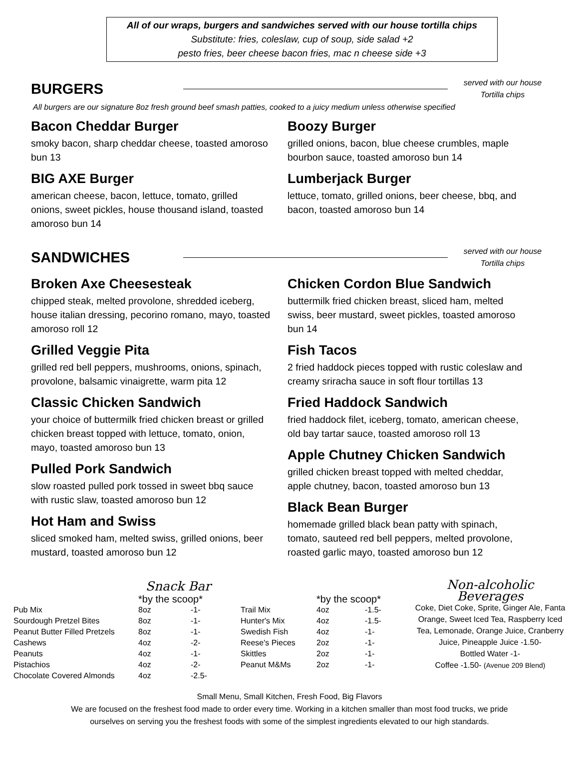All of our wraps, burgers and sandwiches served with our house tortilla chips
Substitute: fries, coleslaw, cup of soup, side salad +2
pesto fries, beer cheese bacon fries, mac n cheese side +3
BURGERS
served with our house Tortilla chips
All burgers are our signature 8oz fresh ground beef smash patties, cooked to a juicy medium unless otherwise specified
Bacon Cheddar Burger
smoky bacon, sharp cheddar cheese, toasted amoroso bun 13
BIG AXE Burger
american cheese, bacon, lettuce, tomato, grilled onions, sweet pickles, house thousand island, toasted amoroso bun 14
Boozy Burger
grilled onions, bacon, blue cheese crumbles, maple bourbon sauce, toasted amoroso bun 14
Lumberjack Burger
lettuce, tomato, grilled onions, beer cheese, bbq, and bacon, toasted amoroso bun 14
SANDWICHES
served with our house Tortilla chips
Broken Axe Cheesesteak
chipped steak, melted provolone, shredded iceberg, house italian dressing, pecorino romano, mayo, toasted amoroso roll 12
Grilled Veggie Pita
grilled red bell peppers, mushrooms, onions, spinach, provolone, balsamic vinaigrette, warm pita 12
Classic Chicken Sandwich
your choice of buttermilk fried chicken breast or grilled chicken breast topped with lettuce, tomato, onion, mayo, toasted amoroso bun 13
Pulled Pork Sandwich
slow roasted pulled pork tossed in sweet bbq sauce with rustic slaw, toasted amoroso bun 12
Hot Ham and Swiss
sliced smoked ham, melted swiss, grilled onions, beer mustard, toasted amoroso bun 12
Chicken Cordon Blue Sandwich
buttermilk fried chicken breast, sliced ham, melted swiss, beer mustard, sweet pickles, toasted amoroso bun 14
Fish Tacos
2 fried haddock pieces topped with rustic coleslaw and creamy sriracha sauce in soft flour tortillas 13
Fried Haddock Sandwich
fried haddock filet, iceberg, tomato, american cheese, old bay tartar sauce, toasted amoroso roll 13
Apple Chutney Chicken Sandwich
grilled chicken breast topped with melted cheddar, apple chutney, bacon, toasted amoroso bun 13
Black Bean Burger
homemade grilled black bean patty with spinach, tomato, sauteed red bell peppers, melted provolone, roasted garlic mayo, toasted amoroso bun 12
Snack Bar
| | *by the scoop* | | | | *by the scoop* | |
| Pub Mix | 8oz | -1- | | Trail Mix | 4oz | -1.5- |
| Sourdough Pretzel Bites | 8oz | -1- | | Hunter's Mix | 4oz | -1.5- |
| Peanut Butter Filled Pretzels | 8oz | -1- | | Swedish Fish | 4oz | -1- |
| Cashews | 4oz | -2- | | Reese's Pieces | 2oz | -1- |
| Peanuts | 4oz | -1- | | Skittles | 2oz | -1- |
| Pistachios | 4oz | -2- | | Peanut M&Ms | 2oz | -1- |
| Chocolate Covered Almonds | 4oz | -2.5- | | | | |
Non-alcoholic Beverages
Coke, Diet Coke, Sprite, Ginger Ale, Fanta Orange, Sweet Iced Tea, Raspberry Iced Tea, Lemonade, Orange Juice, Cranberry Juice, Pineapple Juice -1.50-
Bottled Water -1-
Coffee -1.50- (Avenue 209 Blend)
Small Menu, Small Kitchen, Fresh Food, Big Flavors
We are focused on the freshest food made to order every time. Working in a kitchen smaller than most food trucks, we pride
ourselves on serving you the freshest foods with some of the simplest ingredients elevated to our high standards.